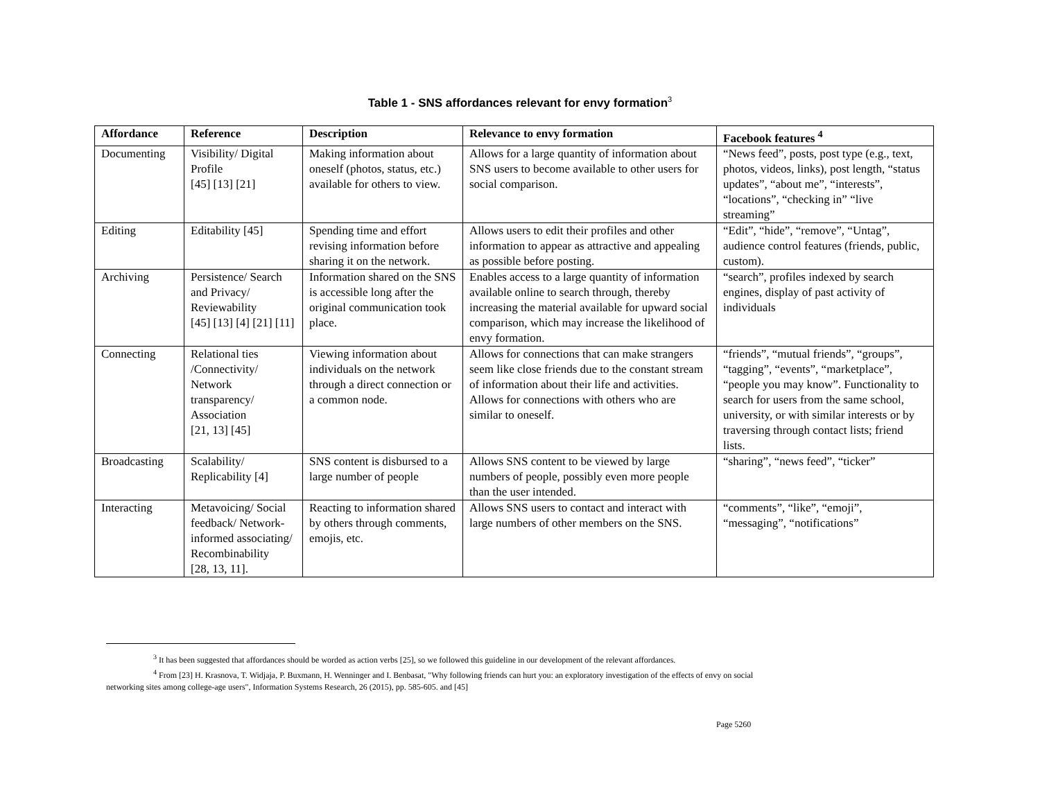Table 1 - SNS affordances relevant for envy formation<sup>3</sup>
| Affordance | Reference | Description | Relevance to envy formation | Facebook features <sup>4</sup> |
| --- | --- | --- | --- | --- |
| Documenting | Visibility/ Digital Profile [45] [13] [21] | Making information about oneself (photos, status, etc.) available for others to view. | Allows for a large quantity of information about SNS users to become available to other users for social comparison. | “News feed”, posts, post type (e.g., text, photos, videos, links), post length, “status updates”, “about me”, “interests”, “locations”, “checking in” “live streaming” |
| Editing | Editability [45] | Spending time and effort revising information before sharing it on the network. | Allows users to edit their profiles and other information to appear as attractive and appealing as possible before posting. | “Edit”, “hide”, “remove”, “Untag”, audience control features (friends, public, custom). |
| Archiving | Persistence/ Search and Privacy/ Reviewability [45] [13] [4] [21] [11] | Information shared on the SNS is accessible long after the original communication took place. | Enables access to a large quantity of information available online to search through, thereby increasing the material available for upward social comparison, which may increase the likelihood of envy formation. | “search”, profiles indexed by search engines, display of past activity of individuals |
| Connecting | Relational ties /Connectivity/ Network transparency/ Association [21, 13] [45] | Viewing information about individuals on the network through a direct connection or a common node. | Allows for connections that can make strangers seem like close friends due to the constant stream of information about their life and activities. Allows for connections with others who are similar to oneself. | “friends”, “mutual friends”, “groups”, “tagging”, “events”, “marketplace”, “people you may know”. Functionality to search for users from the same school, university, or with similar interests or by traversing through contact lists; friend lists. |
| Broadcasting | Scalability/ Replicability [4] | SNS content is disbursed to a large number of people | Allows SNS content to be viewed by large numbers of people, possibly even more people than the user intended. | “sharing”, “news feed”, “ticker” |
| Interacting | Metavoicing/ Social feedback/ Network-informed associating/ Recombinability [28, 13, 11]. | Reacting to information shared by others through comments, emojis, etc. | Allows SNS users to contact and interact with large numbers of other members on the SNS. | “comments”, “like”, “emoji”, “messaging”, “notifications” |
<sup>3</sup> It has been suggested that affordances should be worded as action verbs [25], so we followed this guideline in our development of the relevant affordances.
<sup>4</sup> From [23] H. Krasnova, T. Widjaja, P. Buxmann, H. Wenninger and I. Benbasat, "Why following friends can hurt you: an exploratory investigation of the effects of envy on social
networking sites among college-age users", Information Systems Research, 26 (2015), pp. 585-605. and [45]
Page 5260